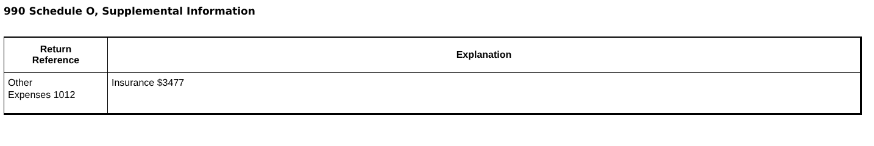990 Schedule O, Supplemental Information
| Return Reference | Explanation |
| --- | --- |
| Other Expenses 1012 | Insurance $3477 |